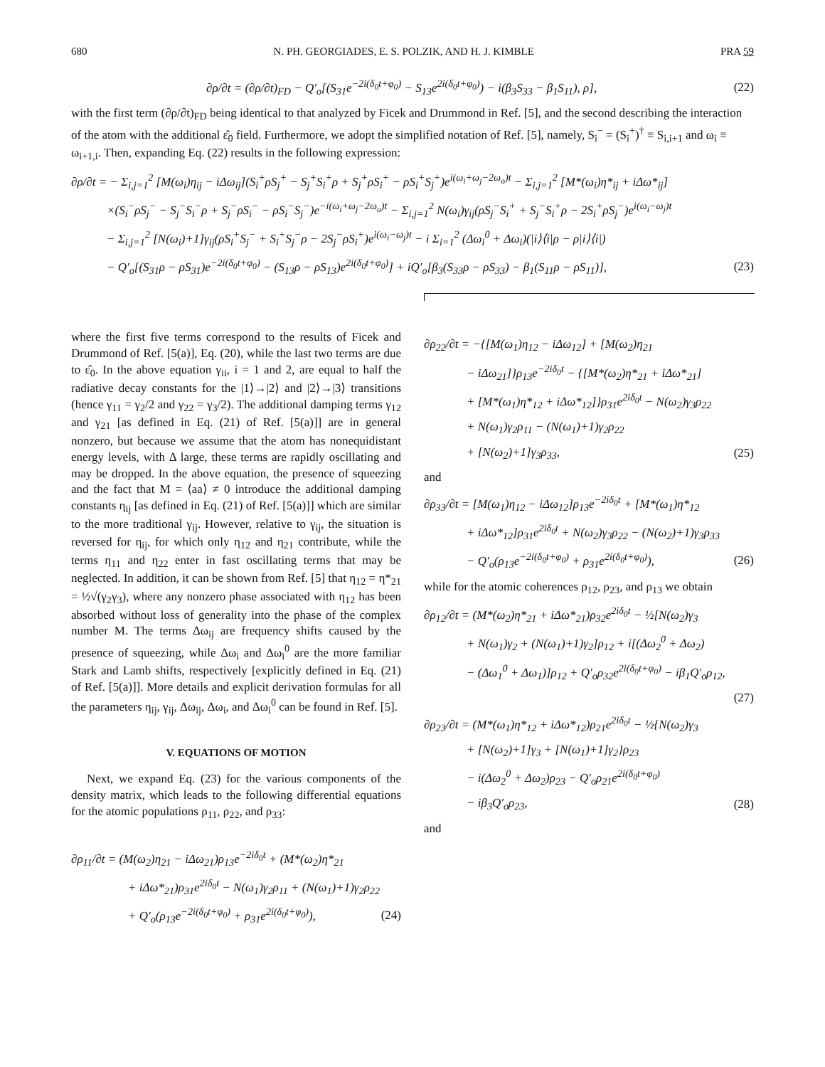680 N. PH. GEORGIADES, E. S. POLZIK, AND H. J. KIMBLE PRA 59
∂ρ/∂t = (∂ρ/∂t)<sub>FD</sub> − Q′<sub>o</sub>[(S<sub>31</sub>e<sup>−2i(δ<sub>0</sub>t+φ<sub>0</sub>)</sup> − S<sub>13</sub>e<sup>2i(δ<sub>0</sub>t+φ<sub>0</sub>)</sup>) − i(β<sub>3</sub>S<sub>33</sub> − β<sub>1</sub>S<sub>11</sub>), ρ], (22)
with the first term (∂ρ/∂t)<sub>FD</sub> being identical to that analyzed by Ficek and Drummond in Ref. [5], and the second describing the interaction of the atom with the additional ε̂<sub>0</sub> field. Furthermore, we adopt the simplified notation of Ref. [5], namely, S<sub>i</sub><sup>−</sup> = (S<sub>i</sub><sup>+</sup>)<sup>†</sup> ≡ S<sub>i,i+1</sub> and ω<sub>i</sub> ≡ ω<sub>i+1,i</sub>. Then, expanding Eq. (22) results in the following expression:
∂ρ/∂t = − Σ<sub>i,j=1</sub><sup>2</sup> [M(ω<sub>i</sub>)η<sub>ij</sub> − iΔω<sub>ij</sub>](S<sub>i</sub><sup>+</sup>ρS<sub>j</sub><sup>+</sup> − S<sub>j</sub><sup>+</sup>S<sub>i</sub><sup>+</sup>ρ + S<sub>j</sub><sup>+</sup>ρS<sub>i</sub><sup>+</sup> − ρS<sub>i</sub><sup>+</sup>S<sub>j</sub><sup>+</sup>)e<sup>i(ω<sub>i</sub>+ω<sub>j</sub>−2ω<sub>o</sub>)t</sup> − Σ<sub>i,j=1</sub><sup>2</sup> [M*(ω<sub>i</sub>)η*<sub>ij</sub> + iΔω*<sub>ij</sub>]
×(S<sub>i</sub><sup>−</sup>ρS<sub>j</sub><sup>−</sup> − S<sub>j</sub><sup>−</sup>S<sub>i</sub><sup>−</sup>ρ + S<sub>j</sub><sup>−</sup>ρS<sub>i</sub><sup>−</sup> − ρS<sub>i</sub><sup>−</sup>S<sub>j</sub><sup>−</sup>)e<sup>−i(ω<sub>i</sub>+ω<sub>j</sub>−2ω<sub>o</sub>)t</sup> − Σ<sub>i,j=1</sub><sup>2</sup> N(ω<sub>i</sub>)γ<sub>ij</sub>(ρS<sub>j</sub><sup>−</sup>S<sub>i</sub><sup>+</sup> + S<sub>j</sub><sup>−</sup>S<sub>i</sub><sup>+</sup>ρ − 2S<sub>i</sub><sup>+</sup>ρS<sub>j</sub><sup>−</sup>)e<sup>i(ω<sub>i</sub>−ω<sub>j</sub>)t</sup>
− Σ<sub>i,j=1</sub><sup>2</sup> [N(ω<sub>i</sub>)+1]γ<sub>ij</sub>(ρS<sub>i</sub><sup>+</sup>S<sub>j</sub><sup>−</sup> + S<sub>i</sub><sup>+</sup>S<sub>j</sub><sup>−</sup>ρ − 2S<sub>j</sub><sup>−</sup>ρS<sub>i</sub><sup>+</sup>)e<sup>i(ω<sub>i</sub>−ω<sub>j</sub>)t</sup> − i Σ<sub>i=1</sub><sup>2</sup> (Δω<sub>i</sub><sup>0</sup> + Δω<sub>i</sub>)(|i⟩⟨i|ρ − ρ|i⟩⟨i|)
− Q′<sub>o</sub>[(S<sub>31</sub>ρ − ρS<sub>31</sub>)e<sup>−2i(δ<sub>0</sub>t+φ<sub>0</sub>)</sup> − (S<sub>13</sub>ρ − ρS<sub>13</sub>)e<sup>2i(δ<sub>0</sub>t+φ<sub>0</sub>)</sup>] + iQ′<sub>o</sub>[β<sub>3</sub>(S<sub>33</sub>ρ − ρS<sub>33</sub>) − β<sub>1</sub>(S<sub>11</sub>ρ − ρS<sub>11</sub>)], (23)
where the first five terms correspond to the results of Ficek and Drummond of Ref. [5(a)], Eq. (20), while the last two terms are due to ε̂<sub>0</sub>. In the above equation γ<sub>ii</sub>, i = 1 and 2, are equal to half the radiative decay constants for the |1⟩→|2⟩ and |2⟩→|3⟩ transitions (hence γ<sub>11</sub> = γ<sub>2</sub>/2 and γ<sub>22</sub> = γ<sub>3</sub>/2). The additional damping terms γ<sub>12</sub> and γ<sub>21</sub> [as defined in Eq. (21) of Ref. [5(a)]] are in general nonzero, but because we assume that the atom has nonequidistant energy levels, with Δ large, these terms are rapidly oscillating and may be dropped. In the above equation, the presence of squeezing and the fact that M = ⟨aa⟩ ≠ 0 introduce the additional damping constants η<sub>ij</sub> [as defined in Eq. (21) of Ref. [5(a)]] which are similar to the more traditional γ<sub>ij</sub>. However, relative to γ<sub>ij</sub>, the situation is reversed for η<sub>ij</sub>, for which only η<sub>12</sub> and η<sub>21</sub> contribute, while the terms η<sub>11</sub> and η<sub>22</sub> enter in fast oscillating terms that may be neglected. In addition, it can be shown from Ref. [5] that η<sub>12</sub> = η*<sub>21</sub> = ½√(γ<sub>2</sub>γ<sub>3</sub>), where any nonzero phase associated with η<sub>12</sub> has been absorbed without loss of generality into the phase of the complex number M. The terms Δω<sub>ij</sub> are frequency shifts caused by the presence of squeezing, while Δω<sub>i</sub> and Δω<sub>i</sub><sup>0</sup> are the more familiar Stark and Lamb shifts, respectively [explicitly defined in Eq. (21) of Ref. [5(a)]]. More details and explicit derivation formulas for all the parameters η<sub>ij</sub>, γ<sub>ij</sub>, Δω<sub>ij</sub>, Δω<sub>i</sub>, and Δω<sub>i</sub><sup>0</sup> can be found in Ref. [5].
V. EQUATIONS OF MOTION
Next, we expand Eq. (23) for the various components of the density matrix, which leads to the following differential equations for the atomic populations ρ<sub>11</sub>, ρ<sub>22</sub>, and ρ<sub>33</sub>:
∂ρ<sub>11</sub>/∂t = (M(ω<sub>2</sub>)η<sub>21</sub> − iΔω<sub>21</sub>)ρ<sub>13</sub>e<sup>−2iδ<sub>0</sub>t</sup> + (M*(ω<sub>2</sub>)η*<sub>21</sub>
+ iΔω*<sub>21</sub>)ρ<sub>31</sub>e<sup>2iδ<sub>0</sub>t</sup> − N(ω<sub>1</sub>)γ<sub>2</sub>ρ<sub>11</sub> + (N(ω<sub>1</sub>)+1)γ<sub>2</sub>ρ<sub>22</sub>
+ Q′<sub>o</sub>(ρ<sub>13</sub>e<sup>−2i(δ<sub>0</sub>t+φ<sub>0</sub>)</sup> + ρ<sub>31</sub>e<sup>2i(δ<sub>0</sub>t+φ<sub>0</sub>)</sup>), (24)
∂ρ<sub>22</sub>/∂t = −{[M(ω<sub>1</sub>)η<sub>12</sub> − iΔω<sub>12</sub>] + [M(ω<sub>2</sub>)η<sub>21</sub>
− iΔω<sub>21</sub>]}ρ<sub>13</sub>e<sup>−2iδ<sub>0</sub>t</sup> − {[M*(ω<sub>2</sub>)η*<sub>21</sub> + iΔω*<sub>21</sub>]
+ [M*(ω<sub>1</sub>)η*<sub>12</sub> + iΔω*<sub>12</sub>]}ρ<sub>31</sub>e<sup>2iδ<sub>0</sub>t</sup> − N(ω<sub>2</sub>)γ<sub>3</sub>ρ<sub>22</sub>
+ N(ω<sub>1</sub>)γ<sub>2</sub>ρ<sub>11</sub> − (N(ω<sub>1</sub>)+1)γ<sub>2</sub>ρ<sub>22</sub>
+ [N(ω<sub>2</sub>)+1]γ<sub>3</sub>ρ<sub>33</sub>, (25)
and
∂ρ<sub>33</sub>/∂t = [M(ω<sub>1</sub>)η<sub>12</sub> − iΔω<sub>12</sub>]ρ<sub>13</sub>e<sup>−2iδ<sub>0</sub>t</sup> + [M*(ω<sub>1</sub>)η*<sub>12</sub>
+ iΔω*<sub>12</sub>]ρ<sub>31</sub>e<sup>2iδ<sub>0</sub>t</sup> + N(ω<sub>2</sub>)γ<sub>3</sub>ρ<sub>22</sub> − (N(ω<sub>2</sub>)+1)γ<sub>3</sub>ρ<sub>33</sub>
− Q′<sub>o</sub>(ρ<sub>13</sub>e<sup>−2i(δ<sub>0</sub>t+φ<sub>0</sub>)</sup> + ρ<sub>31</sub>e<sup>2i(δ<sub>0</sub>t+φ<sub>0</sub>)</sup>), (26)
while for the atomic coherences ρ<sub>12</sub>, ρ<sub>23</sub>, and ρ<sub>13</sub> we obtain
∂ρ<sub>12</sub>/∂t = (M*(ω<sub>2</sub>)η*<sub>21</sub> + iΔω*<sub>21</sub>)ρ<sub>32</sub>e<sup>2iδ<sub>0</sub>t</sup> − ½[N(ω<sub>2</sub>)γ<sub>3</sub>
+ N(ω<sub>1</sub>)γ<sub>2</sub> + (N(ω<sub>1</sub>)+1)γ<sub>2</sub>]ρ<sub>12</sub> + i[(Δω<sub>2</sub><sup>0</sup> + Δω<sub>2</sub>)
− (Δω<sub>1</sub><sup>0</sup> + Δω<sub>1</sub>)]ρ<sub>12</sub> + Q′<sub>o</sub>ρ<sub>32</sub>e<sup>2i(δ<sub>0</sub>t+φ<sub>0</sub>)</sup> − iβ<sub>1</sub>Q′<sub>o</sub>ρ<sub>12</sub>,
(27)
∂ρ<sub>23</sub>/∂t = (M*(ω<sub>1</sub>)η*<sub>12</sub> + iΔω*<sub>12</sub>)ρ<sub>21</sub>e<sup>2iδ<sub>0</sub>t</sup> − ½{N(ω<sub>2</sub>)γ<sub>3</sub>
+ [N(ω<sub>2</sub>)+1]γ<sub>3</sub> + [N(ω<sub>1</sub>)+1]γ<sub>2</sub>}ρ<sub>23</sub>
− i(Δω<sub>2</sub><sup>0</sup> + Δω<sub>2</sub>)ρ<sub>23</sub> − Q′<sub>o</sub>ρ<sub>21</sub>e<sup>2i(δ<sub>0</sub>t+φ<sub>0</sub>)</sup>
− iβ<sub>3</sub>Q′<sub>o</sub>ρ<sub>23</sub>, (28)
and